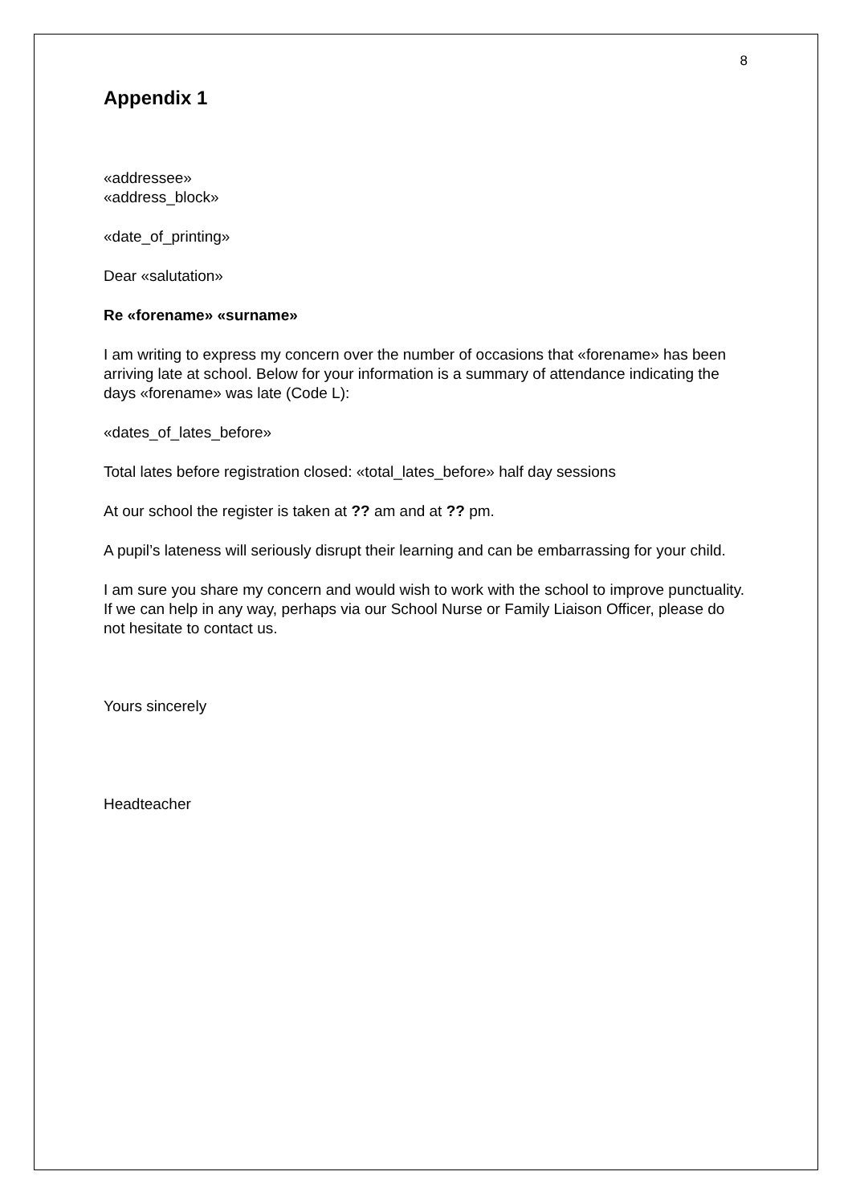8
Appendix 1
«addressee»
«address_block»
«date_of_printing»
Dear «salutation»
Re «forename» «surname»
I am writing to express my concern over the number of occasions that «forename» has been arriving late at school. Below for your information is a summary of attendance indicating the days «forename» was late (Code L):
«dates_of_lates_before»
Total lates before registration closed: «total_lates_before» half day sessions
At our school the register is taken at ?? am and at ?? pm.
A pupil’s lateness will seriously disrupt their learning and can be embarrassing for your child.
I am sure you share my concern and would wish to work with the school to improve punctuality. If we can help in any way, perhaps via our School Nurse or Family Liaison Officer, please do not hesitate to contact us.
Yours sincerely
Headteacher